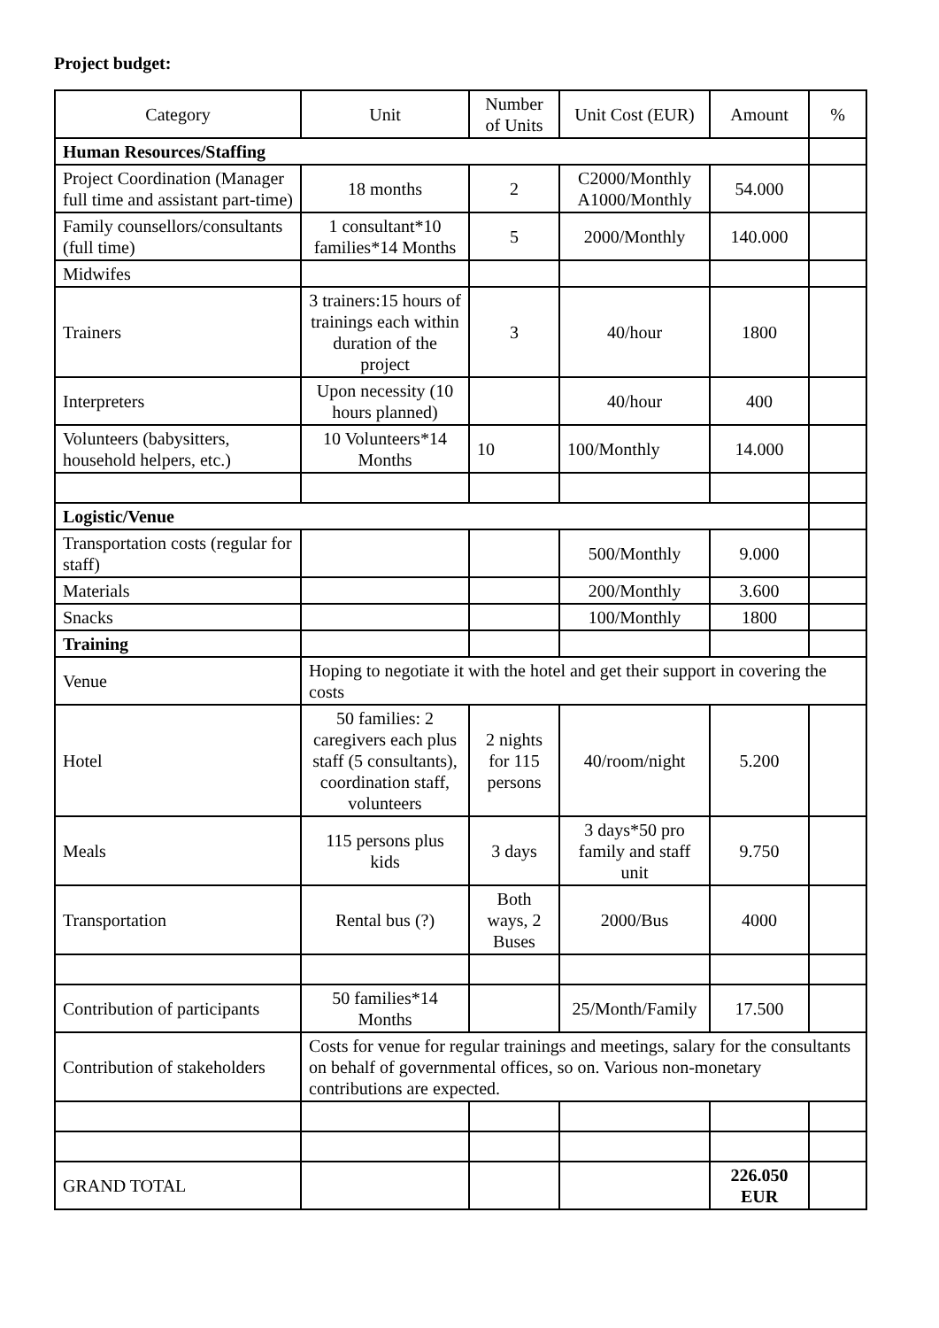Project budget:
| Category | Unit | Number of Units | Unit Cost (EUR) | Amount | % |
| --- | --- | --- | --- | --- | --- |
| Human Resources/Staffing | | | | | |
| Project Coordination (Manager full time and assistant part-time) | 18 months | 2 | C2000/Monthly A1000/Monthly | 54.000 | |
| Family counsellors/consultants (full time) | 1 consultant*10 families*14 Months | 5 | 2000/Monthly | 140.000 | |
| Midwifes | | | | | |
| Trainers | 3 trainers:15 hours of trainings each within duration of the project | 3 | 40/hour | 1800 | |
| Interpreters | Upon necessity (10 hours planned) | | 40/hour | 400 | |
| Volunteers (babysitters, household helpers, etc.) | 10 Volunteers*14 Months | 10 | 100/Monthly | 14.000 | |
| Logistic/Venue | | | | | |
| Transportation costs (regular for staff) | | | 500/Monthly | 9.000 | |
| Materials | | | 200/Monthly | 3.600 | |
| Snacks | | | 100/Monthly | 1800 | |
| Training | | | | | |
| Venue | Hoping to negotiate it with the hotel and get their support in covering the costs | | | | |
| Hotel | 50 families: 2 caregivers each plus staff (5 consultants), coordination staff, volunteers | 2 nights for 115 persons | 40/room/night | 5.200 | |
| Meals | 115 persons plus kids | 3 days | 3 days*50 pro family and staff unit | 9.750 | |
| Transportation | Rental bus (?) | Both ways, 2 Buses | 2000/Bus | 4000 | |
| Contribution of participants | 50 families*14 Months | | 25/Month/Family | 17.500 | |
| Contribution of stakeholders | Costs for venue for regular trainings and meetings, salary for the consultants on behalf of governmental offices, so on. Various non-monetary contributions are expected. | | | | |
| GRAND TOTAL | | | | 226.050 EUR | |